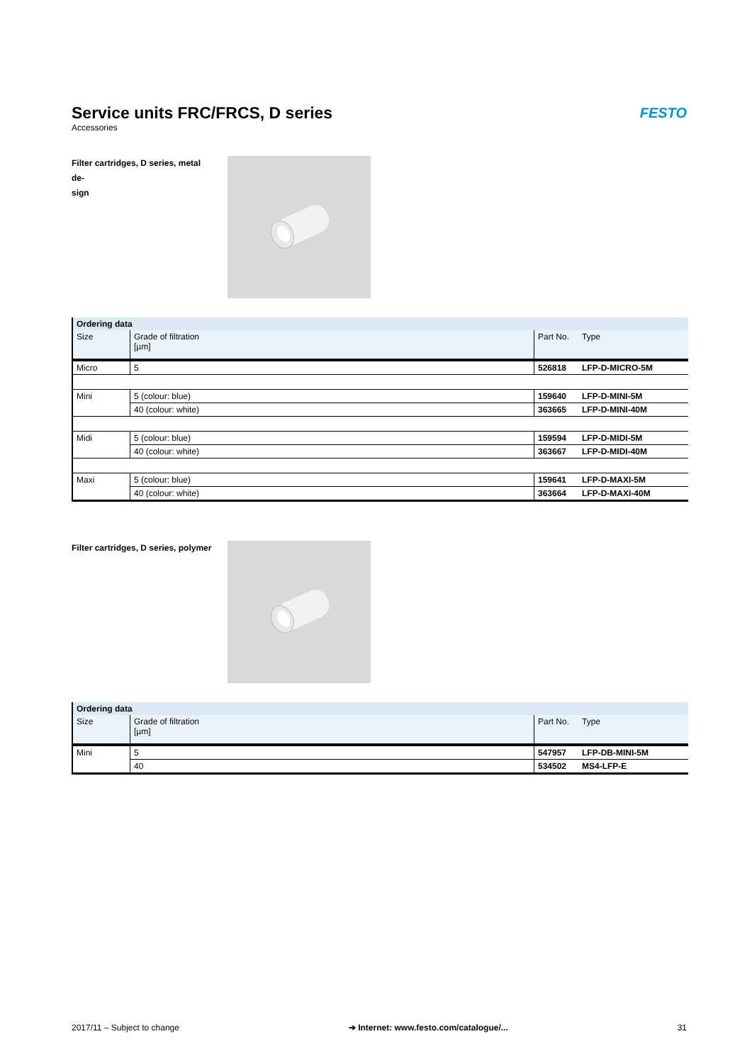Service units FRC/FRCS, D series
Accessories
FESTO
Filter cartridges, D series, metal de-
sign
| Ordering data | | | |
| --- | --- | --- | --- |
| Size | Grade of filtration [µm] | Part No. | Type |
| Micro | 5 | 526818 | LFP-D-MICRO-5M |
| Mini | 5 (colour: blue) | 159640 | LFP-D-MINI-5M |
| | 40 (colour: white) | 363665 | LFP-D-MINI-40M |
| Midi | 5 (colour: blue) | 159594 | LFP-D-MIDI-5M |
| | 40 (colour: white) | 363667 | LFP-D-MIDI-40M |
| Maxi | 5 (colour: blue) | 159641 | LFP-D-MAXI-5M |
| | 40 (colour: white) | 363664 | LFP-D-MAXI-40M |
Filter cartridges, D series, polymer
| Ordering data | | | |
| --- | --- | --- | --- |
| Size | Grade of filtration [µm] | Part No. | Type |
| Mini | 5 | 547957 | LFP-DB-MINI-5M |
| | 40 | 534502 | MS4-LFP-E |
2017/11 – Subject to change ➔ Internet: www.festo.com/catalogue/... 31